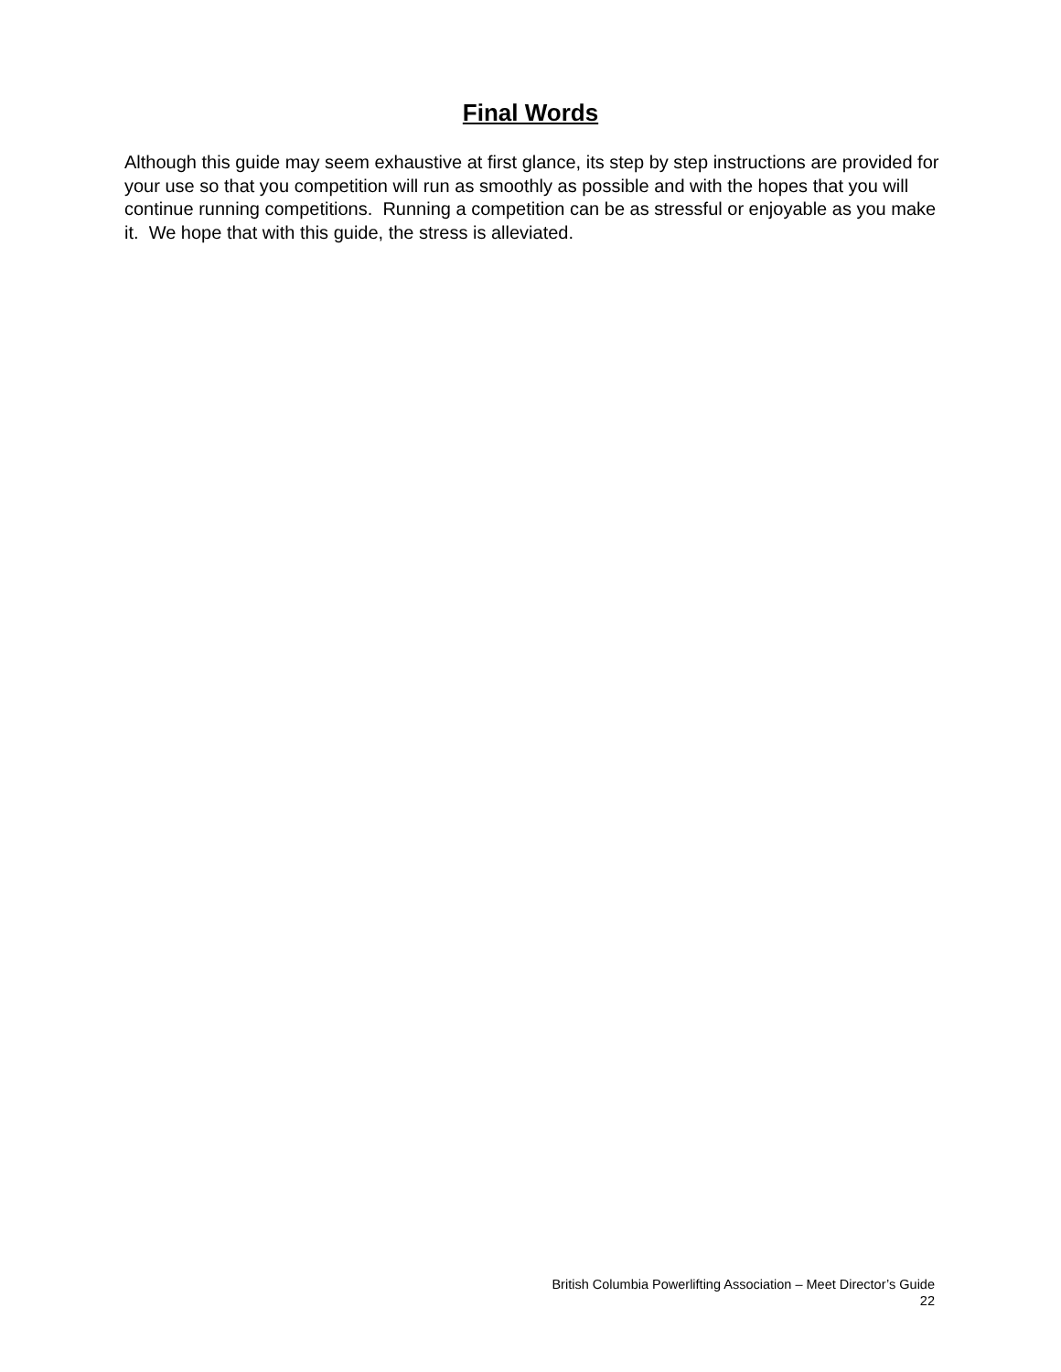Final Words
Although this guide may seem exhaustive at first glance, its step by step instructions are provided for your use so that you competition will run as smoothly as possible and with the hopes that you will continue running competitions. Running a competition can be as stressful or enjoyable as you make it. We hope that with this guide, the stress is alleviated.
British Columbia Powerlifting Association – Meet Director’s Guide
22